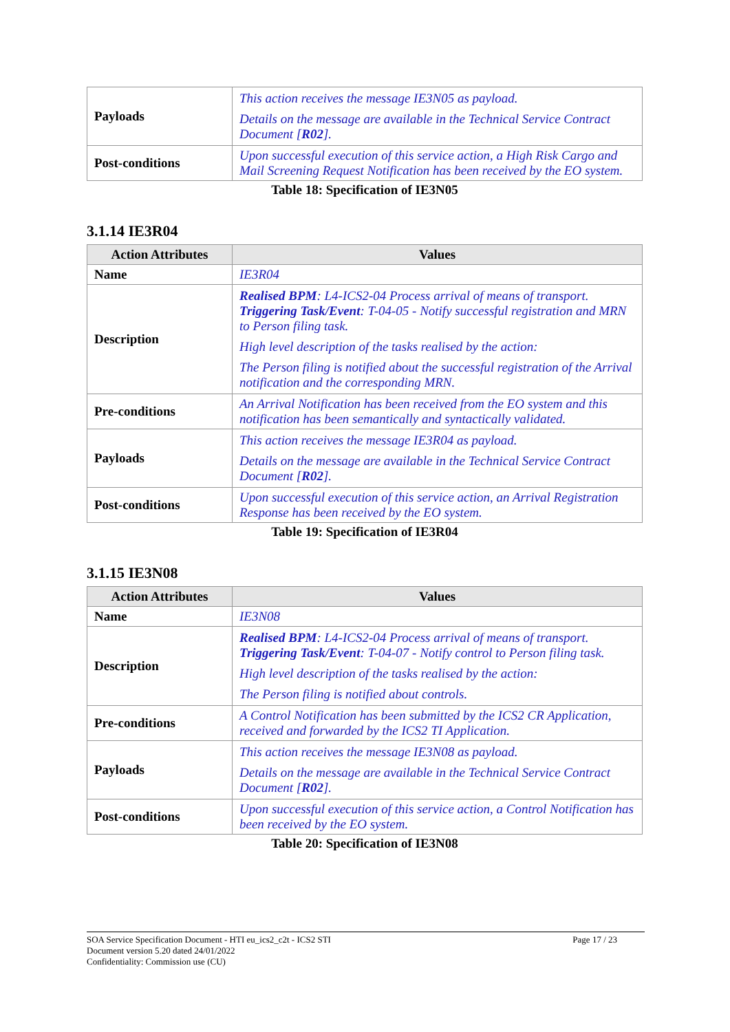| Payloads | This action receives the message IE3N05 as payload. Details on the message are available in the Technical Service Contract Document [ R02 ]. |
| Post-conditions | Upon successful execution of this service action, a High Risk Cargo and Mail Screening Request Notification has been received by the EO system. |
Table 18: Specification of IE3N05
3.1.14 IE3R04
| Action Attributes | Values |
| --- | --- |
| Name | IE3R04 |
| Description | Realised BPM : L4-ICS2-04 Process arrival of means of transport. Triggering Task/Event : T-04-05 - Notify successful registration and MRN to Person filing task. High level description of the tasks realised by the action: The Person filing is notified about the successful registration of the Arrival notification and the corresponding MRN. |
| Pre-conditions | An Arrival Notification has been received from the EO system and this notification has been semantically and syntactically validated. |
| Payloads | This action receives the message IE3R04 as payload. Details on the message are available in the Technical Service Contract Document [ R02 ]. |
| Post-conditions | Upon successful execution of this service action, an Arrival Registration Response has been received by the EO system. |
Table 19: Specification of IE3R04
3.1.15 IE3N08
| Action Attributes | Values |
| --- | --- |
| Name | IE3N08 |
| Description | Realised BPM : L4-ICS2-04 Process arrival of means of transport. Triggering Task/Event : T-04-07 - Notify control to Person filing task. High level description of the tasks realised by the action: The Person filing is notified about controls. |
| Pre-conditions | A Control Notification has been submitted by the ICS2 CR Application, received and forwarded by the ICS2 TI Application. |
| Payloads | This action receives the message IE3N08 as payload. Details on the message are available in the Technical Service Contract Document [ R02 ]. |
| Post-conditions | Upon successful execution of this service action, a Control Notification has been received by the EO system. |
Table 20: Specification of IE3N08
SOA Service Specification Document - HTI eu_ics2_c2t - ICS2 STI Page 17 / 23
Document version 5.20 dated 24/01/2022
Confidentiality: Commission use (CU)